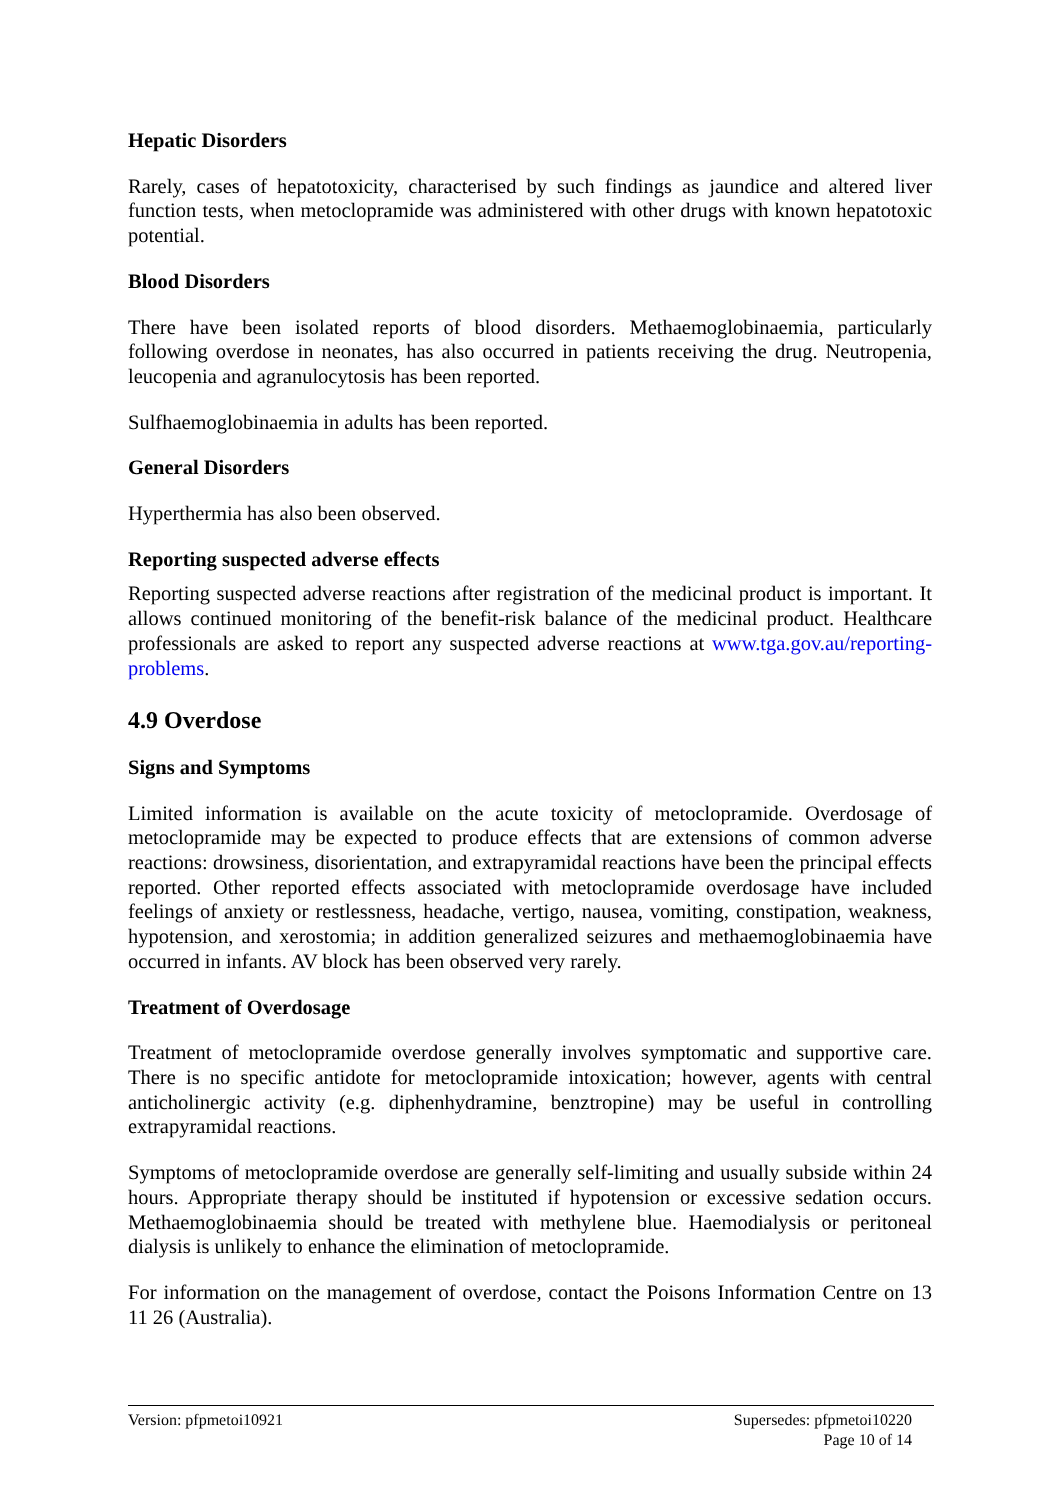Hepatic Disorders
Rarely, cases of hepatotoxicity, characterised by such findings as jaundice and altered liver function tests, when metoclopramide was administered with other drugs with known hepatotoxic potential.
Blood Disorders
There have been isolated reports of blood disorders. Methaemoglobinaemia, particularly following overdose in neonates, has also occurred in patients receiving the drug. Neutropenia, leucopenia and agranulocytosis has been reported.
Sulfhaemoglobinaemia in adults has been reported.
General Disorders
Hyperthermia has also been observed.
Reporting suspected adverse effects
Reporting suspected adverse reactions after registration of the medicinal product is important. It allows continued monitoring of the benefit-risk balance of the medicinal product. Healthcare professionals are asked to report any suspected adverse reactions at www.tga.gov.au/reporting-problems.
4.9 Overdose
Signs and Symptoms
Limited information is available on the acute toxicity of metoclopramide. Overdosage of metoclopramide may be expected to produce effects that are extensions of common adverse reactions: drowsiness, disorientation, and extrapyramidal reactions have been the principal effects reported. Other reported effects associated with metoclopramide overdosage have included feelings of anxiety or restlessness, headache, vertigo, nausea, vomiting, constipation, weakness, hypotension, and xerostomia; in addition generalized seizures and methaemoglobinaemia have occurred in infants. AV block has been observed very rarely.
Treatment of Overdosage
Treatment of metoclopramide overdose generally involves symptomatic and supportive care. There is no specific antidote for metoclopramide intoxication; however, agents with central anticholinergic activity (e.g. diphenhydramine, benztropine) may be useful in controlling extrapyramidal reactions.
Symptoms of metoclopramide overdose are generally self-limiting and usually subside within 24 hours. Appropriate therapy should be instituted if hypotension or excessive sedation occurs. Methaemoglobinaemia should be treated with methylene blue. Haemodialysis or peritoneal dialysis is unlikely to enhance the elimination of metoclopramide.
For information on the management of overdose, contact the Poisons Information Centre on 13 11 26 (Australia).
Version: pfpmetoi10921 Supersedes: pfpmetoi10220
Page 10 of 14